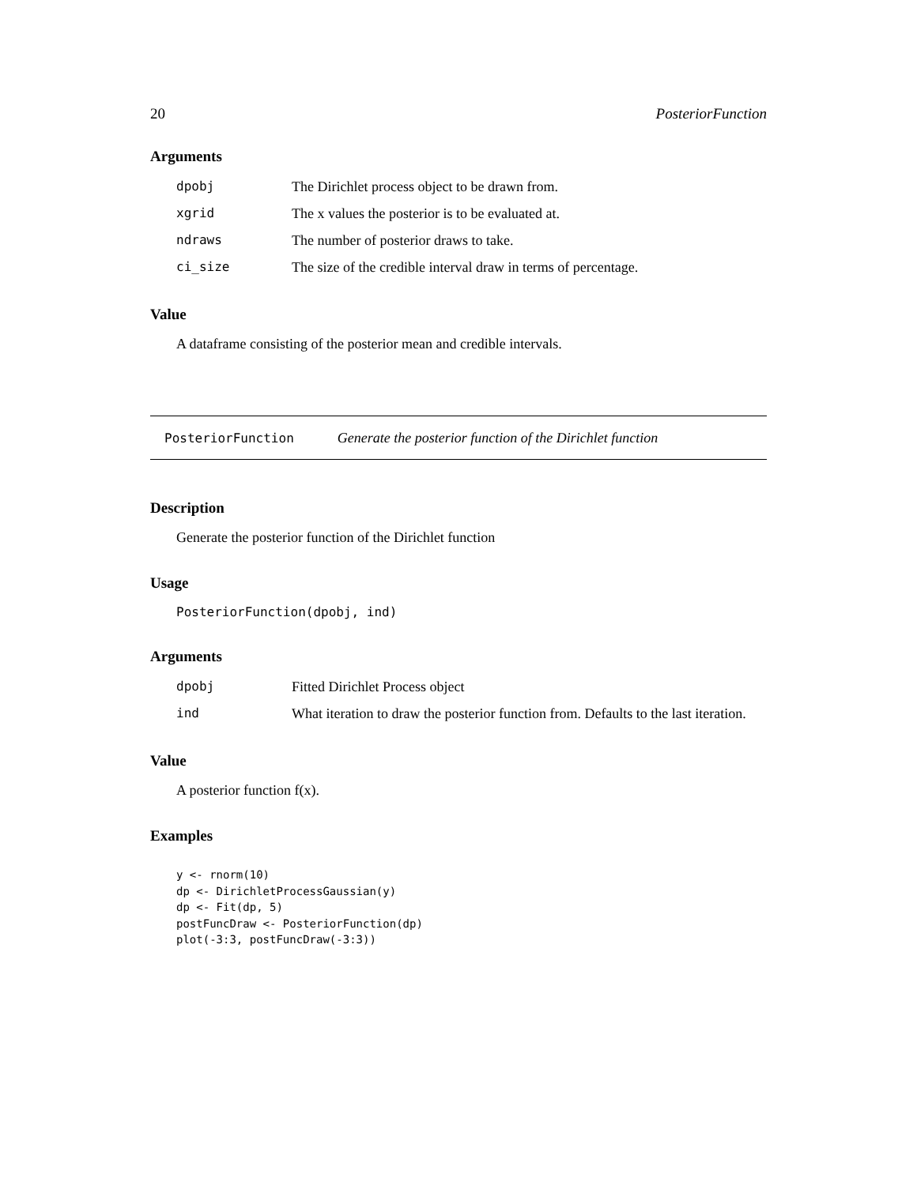20 PosteriorFunction
Arguments
| dpobj | The Dirichlet process object to be drawn from. |
| xgrid | The x values the posterior is to be evaluated at. |
| ndraws | The number of posterior draws to take. |
| ci_size | The size of the credible interval draw in terms of percentage. |
Value
A dataframe consisting of the posterior mean and credible intervals.
PosteriorFunction Generate the posterior function of the Dirichlet function
Description
Generate the posterior function of the Dirichlet function
Usage
PosteriorFunction(dpobj, ind)
Arguments
| dpobj | Fitted Dirichlet Process object |
| ind | What iteration to draw the posterior function from. Defaults to the last iteration. |
Value
A posterior function f(x).
Examples
y <- rnorm(10)
dp <- DirichletProcessGaussian(y)
dp <- Fit(dp, 5)
postFuncDraw <- PosteriorFunction(dp)
plot(-3:3, postFuncDraw(-3:3))